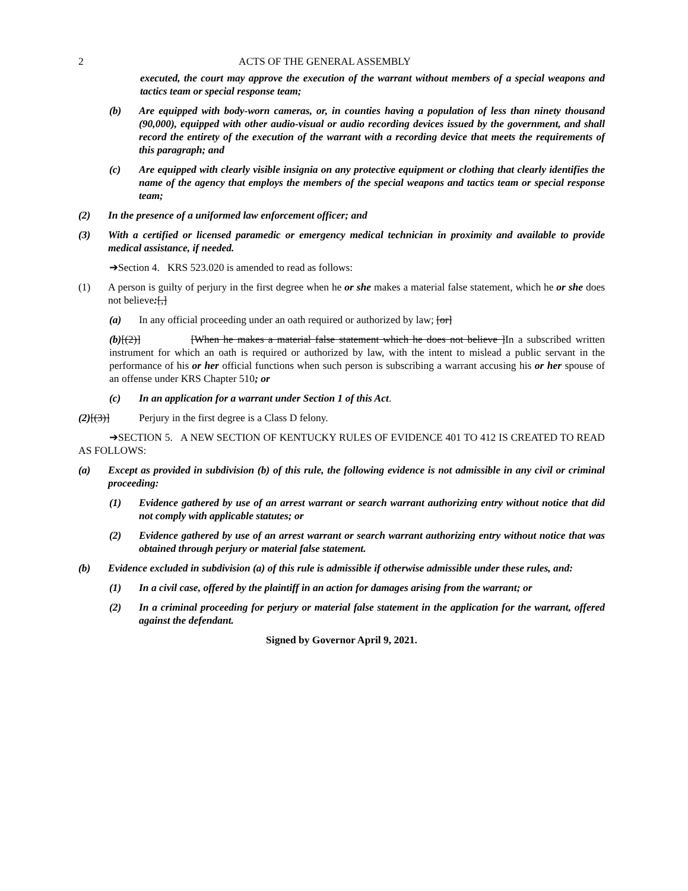2 ACTS OF THE GENERAL ASSEMBLY
executed, the court may approve the execution of the warrant without members of a special weapons and tactics team or special response team;
(b) Are equipped with body-worn cameras, or, in counties having a population of less than ninety thousand (90,000), equipped with other audio-visual or audio recording devices issued by the government, and shall record the entirety of the execution of the warrant with a recording device that meets the requirements of this paragraph; and
(c) Are equipped with clearly visible insignia on any protective equipment or clothing that clearly identifies the name of the agency that employs the members of the special weapons and tactics team or special response team;
(2) In the presence of a uniformed law enforcement officer; and
(3) With a certified or licensed paramedic or emergency medical technician in proximity and available to provide medical assistance, if needed.
➔Section 4. KRS 523.020 is amended to read as follows:
(1) A person is guilty of perjury in the first degree when he or she makes a material false statement, which he or she does not believe:[,]
(a) In any official proceeding under an oath required or authorized by law; [or]
(b)[(2)] [When he makes a material false statement which he does not believe ]In a subscribed written instrument for which an oath is required or authorized by law, with the intent to mislead a public servant in the performance of his or her official functions when such person is subscribing a warrant accusing his or her spouse of an offense under KRS Chapter 510; or
(c) In an application for a warrant under Section 1 of this Act.
(2)[(3)] Perjury in the first degree is a Class D felony.
➔SECTION 5. A NEW SECTION OF KENTUCKY RULES OF EVIDENCE 401 TO 412 IS CREATED TO READ AS FOLLOWS:
(a) Except as provided in subdivision (b) of this rule, the following evidence is not admissible in any civil or criminal proceeding:
(1) Evidence gathered by use of an arrest warrant or search warrant authorizing entry without notice that did not comply with applicable statutes; or
(2) Evidence gathered by use of an arrest warrant or search warrant authorizing entry without notice that was obtained through perjury or material false statement.
(b) Evidence excluded in subdivision (a) of this rule is admissible if otherwise admissible under these rules, and:
(1) In a civil case, offered by the plaintiff in an action for damages arising from the warrant; or
(2) In a criminal proceeding for perjury or material false statement in the application for the warrant, offered against the defendant.
Signed by Governor April 9, 2021.